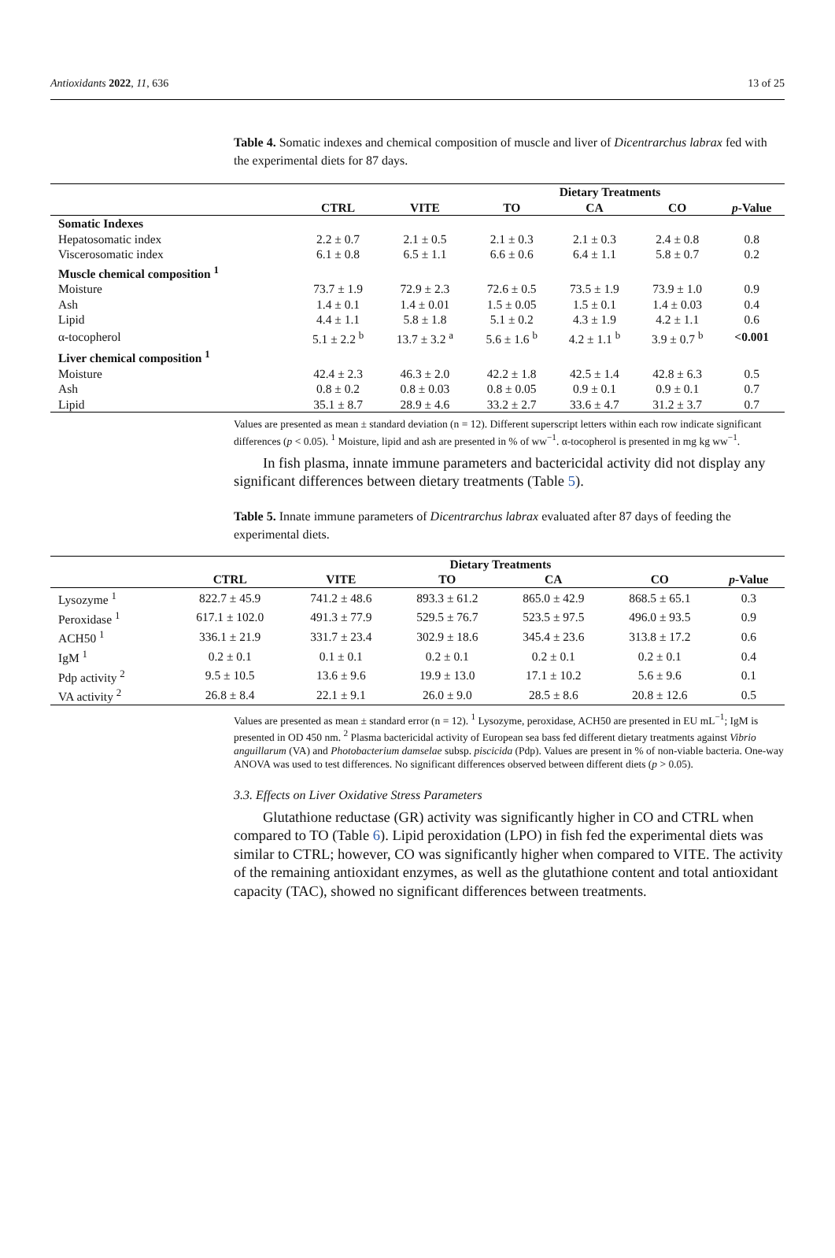Antioxidants 2022, 11, 636 13 of 25
Table 4. Somatic indexes and chemical composition of muscle and liver of Dicentrarchus labrax fed with the experimental diets for 87 days.
| | Dietary Treatments | | | | | |
| --- | --- | --- | --- | --- | --- | --- |
| | CTRL | VITE | TO | CA | CO | p -Value |
| Somatic Indexes | | | | | | |
| Hepatosomatic index | 2.2 ± 0.7 | 2.1 ± 0.5 | 2.1 ± 0.3 | 2.1 ± 0.3 | 2.4 ± 0.8 | 0.8 |
| Viscerosomatic index | 6.1 ± 0.8 | 6.5 ± 1.1 | 6.6 ± 0.6 | 6.4 ± 1.1 | 5.8 ± 0.7 | 0.2 |
| Muscle chemical composition <sup>1</sup> | | | | | | |
| Moisture | 73.7 ± 1.9 | 72.9 ± 2.3 | 72.6 ± 0.5 | 73.5 ± 1.9 | 73.9 ± 1.0 | 0.9 |
| Ash | 1.4 ± 0.1 | 1.4 ± 0.01 | 1.5 ± 0.05 | 1.5 ± 0.1 | 1.4 ± 0.03 | 0.4 |
| Lipid | 4.4 ± 1.1 | 5.8 ± 1.8 | 5.1 ± 0.2 | 4.3 ± 1.9 | 4.2 ± 1.1 | 0.6 |
| α-tocopherol | 5.1 ± 2.2 <sup>b</sup> | 13.7 ± 3.2 <sup>a</sup> | 5.6 ± 1.6 <sup>b</sup> | 4.2 ± 1.1 <sup>b</sup> | 3.9 ± 0.7 <sup>b</sup> | <0.001 |
| Liver chemical composition <sup>1</sup> | | | | | | |
| Moisture | 42.4 ± 2.3 | 46.3 ± 2.0 | 42.2 ± 1.8 | 42.5 ± 1.4 | 42.8 ± 6.3 | 0.5 |
| Ash | 0.8 ± 0.2 | 0.8 ± 0.03 | 0.8 ± 0.05 | 0.9 ± 0.1 | 0.9 ± 0.1 | 0.7 |
| Lipid | 35.1 ± 8.7 | 28.9 ± 4.6 | 33.2 ± 2.7 | 33.6 ± 4.7 | 31.2 ± 3.7 | 0.7 |
Values are presented as mean ± standard deviation (n = 12). Different superscript letters within each row indicate significant differences (p < 0.05). <sup>1</sup> Moisture, lipid and ash are presented in % of ww<sup>−1</sup>. α-tocopherol is presented in mg kg ww<sup>−1</sup>.
In fish plasma, innate immune parameters and bactericidal activity did not display any significant differences between dietary treatments (Table 5).
Table 5. Innate immune parameters of Dicentrarchus labrax evaluated after 87 days of feeding the experimental diets.
| | Dietary Treatments | | | | | |
| --- | --- | --- | --- | --- | --- | --- |
| | CTRL | VITE | TO | CA | CO | p -Value |
| Lysozyme <sup>1</sup> | 822.7 ± 45.9 | 741.2 ± 48.6 | 893.3 ± 61.2 | 865.0 ± 42.9 | 868.5 ± 65.1 | 0.3 |
| Peroxidase <sup>1</sup> | 617.1 ± 102.0 | 491.3 ± 77.9 | 529.5 ± 76.7 | 523.5 ± 97.5 | 496.0 ± 93.5 | 0.9 |
| ACH50 <sup>1</sup> | 336.1 ± 21.9 | 331.7 ± 23.4 | 302.9 ± 18.6 | 345.4 ± 23.6 | 313.8 ± 17.2 | 0.6 |
| IgM <sup>1</sup> | 0.2 ± 0.1 | 0.1 ± 0.1 | 0.2 ± 0.1 | 0.2 ± 0.1 | 0.2 ± 0.1 | 0.4 |
| Pdp activity <sup>2</sup> | 9.5 ± 10.5 | 13.6 ± 9.6 | 19.9 ± 13.0 | 17.1 ± 10.2 | 5.6 ± 9.6 | 0.1 |
| VA activity <sup>2</sup> | 26.8 ± 8.4 | 22.1 ± 9.1 | 26.0 ± 9.0 | 28.5 ± 8.6 | 20.8 ± 12.6 | 0.5 |
Values are presented as mean ± standard error (n = 12). <sup>1</sup> Lysozyme, peroxidase, ACH50 are presented in EU mL<sup>−1</sup>; IgM is presented in OD 450 nm. <sup>2</sup> Plasma bactericidal activity of European sea bass fed different dietary treatments against Vibrio anguillarum (VA) and Photobacterium damselae subsp. piscicida (Pdp). Values are present in % of non-viable bacteria. One-way ANOVA was used to test differences. No significant differences observed between different diets (p > 0.05).
3.3. Effects on Liver Oxidative Stress Parameters
Glutathione reductase (GR) activity was significantly higher in CO and CTRL when compared to TO (Table 6). Lipid peroxidation (LPO) in fish fed the experimental diets was similar to CTRL; however, CO was significantly higher when compared to VITE. The activity of the remaining antioxidant enzymes, as well as the glutathione content and total antioxidant capacity (TAC), showed no significant differences between treatments.